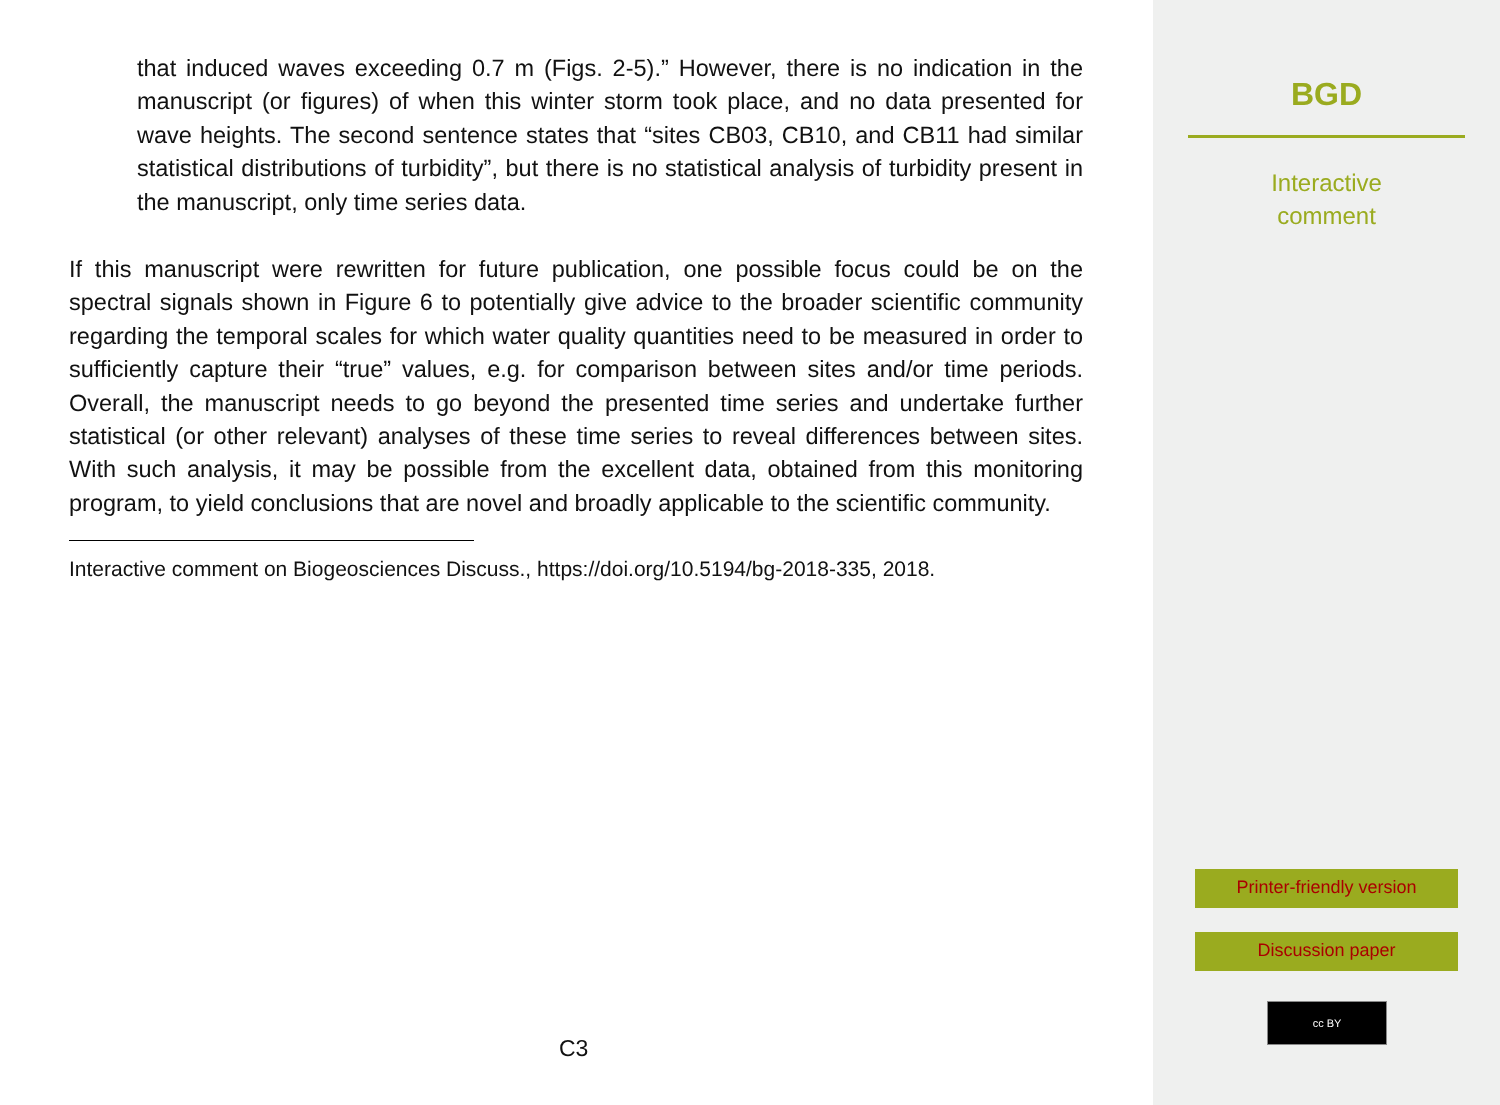that induced waves exceeding 0.7 m (Figs. 2-5).” However, there is no indication in the manuscript (or figures) of when this winter storm took place, and no data presented for wave heights. The second sentence states that “sites CB03, CB10, and CB11 had similar statistical distributions of turbidity”, but there is no statistical analysis of turbidity present in the manuscript, only time series data.
If this manuscript were rewritten for future publication, one possible focus could be on the spectral signals shown in Figure 6 to potentially give advice to the broader scientific community regarding the temporal scales for which water quality quantities need to be measured in order to sufficiently capture their “true” values, e.g. for comparison between sites and/or time periods. Overall, the manuscript needs to go beyond the presented time series and undertake further statistical (or other relevant) analyses of these time series to reveal differences between sites. With such analysis, it may be possible from the excellent data, obtained from this monitoring program, to yield conclusions that are novel and broadly applicable to the scientific community.
Interactive comment on Biogeosciences Discuss., https://doi.org/10.5194/bg-2018-335, 2018.
C3
BGD
Interactive
comment
Printer-friendly version
Discussion paper
cc BY